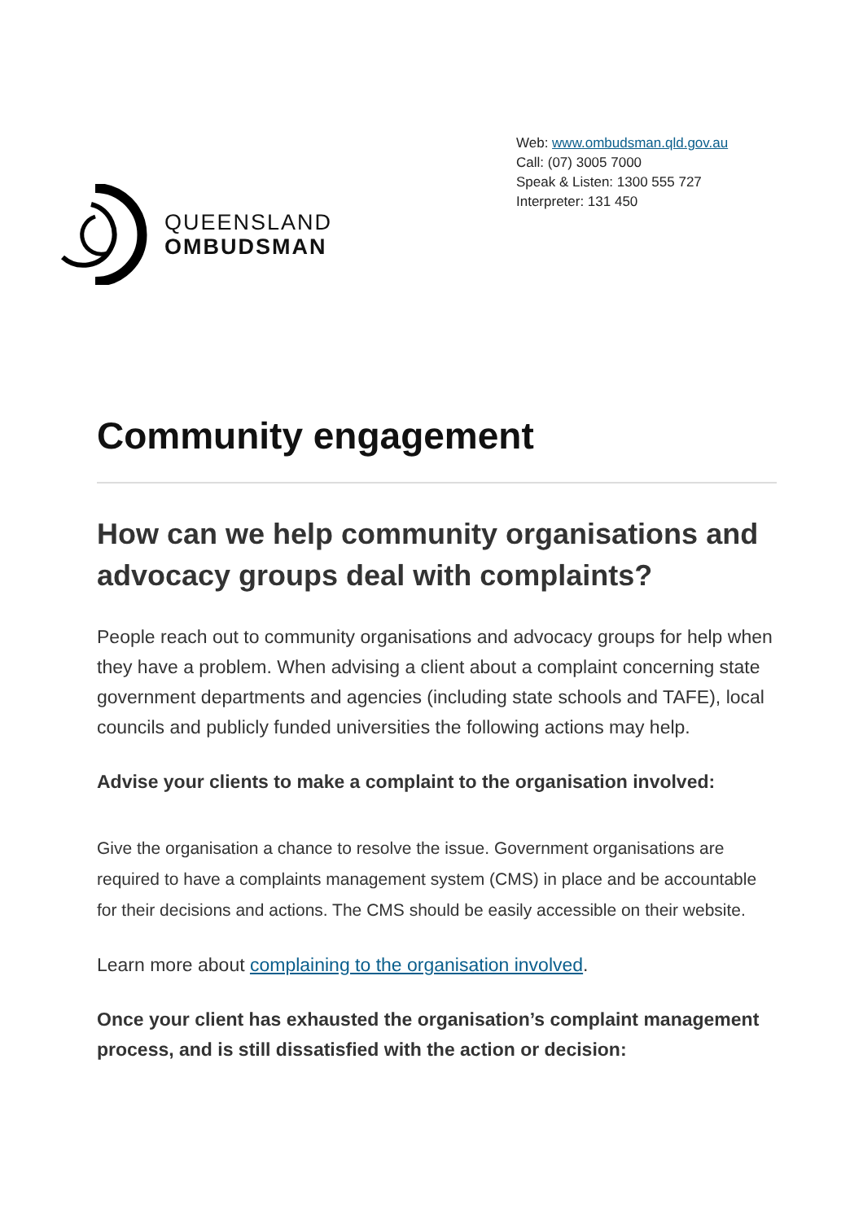QUEENSLAND
OMBUDSMAN
Web: www.ombudsman.qld.gov.au
Call: (07) 3005 7000
Speak & Listen: 1300 555 727
Interpreter: 131 450
Community engagement
How can we help community organisations and advocacy groups deal with complaints?
People reach out to community organisations and advocacy groups for help when they have a problem. When advising a client about a complaint concerning state government departments and agencies (including state schools and TAFE), local councils and publicly funded universities the following actions may help.
Advise your clients to make a complaint to the organisation involved:
Give the organisation a chance to resolve the issue. Government organisations are required to have a complaints management system (CMS) in place and be accountable for their decisions and actions. The CMS should be easily accessible on their website.
Learn more about complaining to the organisation involved.
Once your client has exhausted the organisation’s complaint management process, and is still dissatisfied with the action or decision: